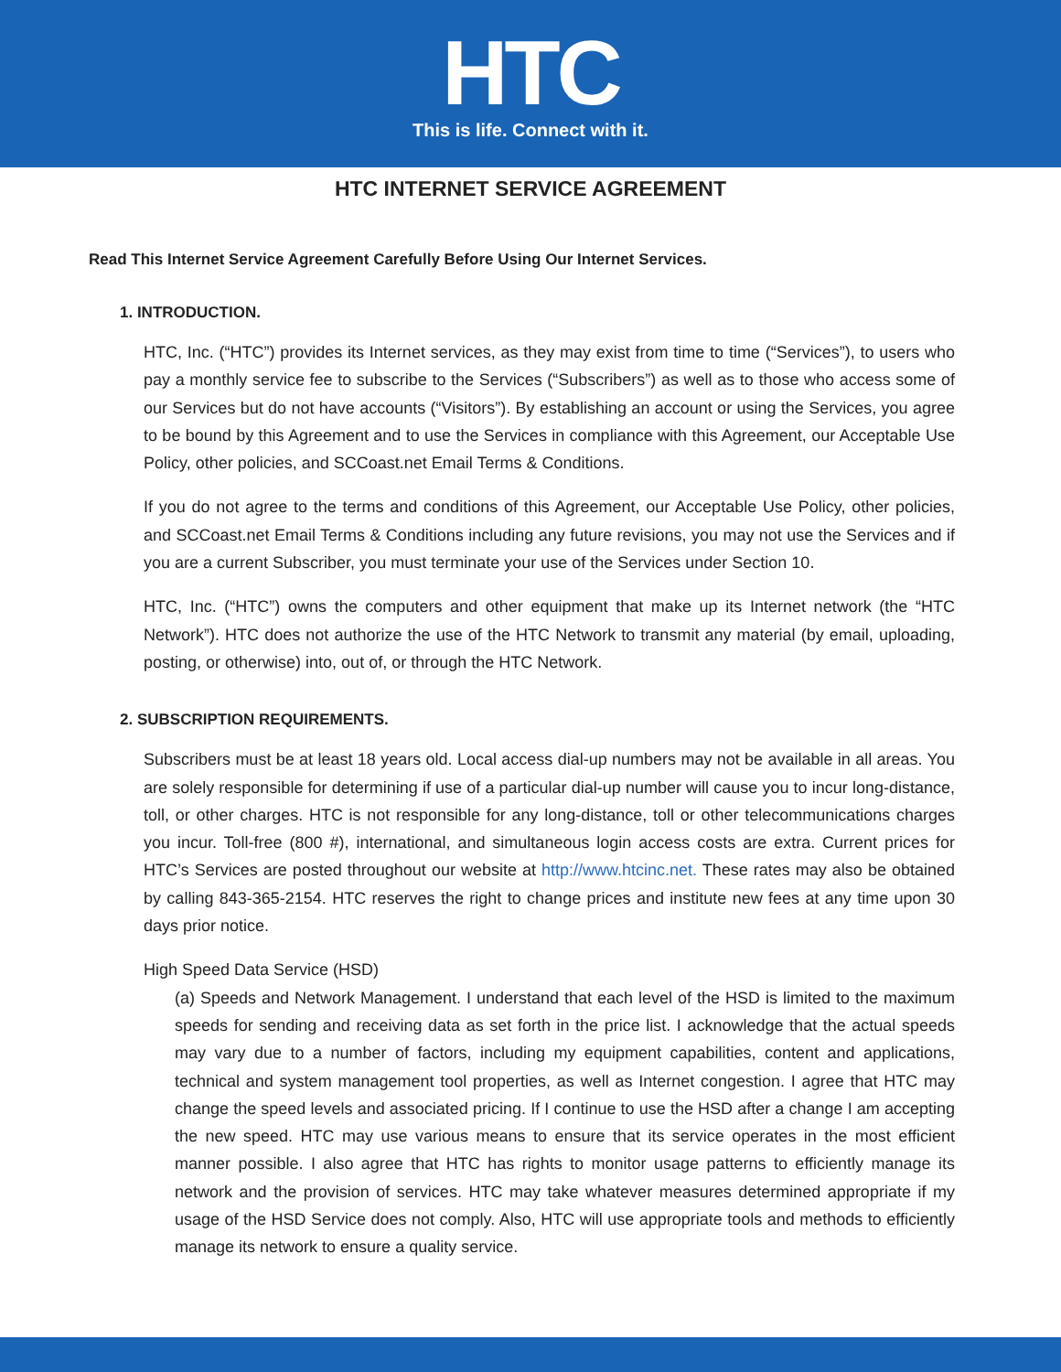HTC
This is life. Connect with it.
HTC INTERNET SERVICE AGREEMENT
Read This Internet Service Agreement Carefully Before Using Our Internet Services.
1. INTRODUCTION.
HTC, Inc. (“HTC”) provides its Internet services, as they may exist from time to time (“Services”), to users who pay a monthly service fee to subscribe to the Services (“Subscribers”) as well as to those who access some of our Services but do not have accounts (“Visitors”). By establishing an account or using the Services, you agree to be bound by this Agreement and to use the Services in compliance with this Agreement, our Acceptable Use Policy, other policies, and SCCoast.net Email Terms & Conditions.
If you do not agree to the terms and conditions of this Agreement, our Acceptable Use Policy, other policies, and SCCoast.net Email Terms & Conditions including any future revisions, you may not use the Services and if you are a current Subscriber, you must terminate your use of the Services under Section 10.
HTC, Inc. (“HTC”) owns the computers and other equipment that make up its Internet network (the “HTC Network”). HTC does not authorize the use of the HTC Network to transmit any material (by email, uploading, posting, or otherwise) into, out of, or through the HTC Network.
2. SUBSCRIPTION REQUIREMENTS.
Subscribers must be at least 18 years old. Local access dial-up numbers may not be available in all areas. You are solely responsible for determining if use of a particular dial-up number will cause you to incur long-distance, toll, or other charges. HTC is not responsible for any long-distance, toll or other telecommunications charges you incur. Toll-free (800 #), international, and simultaneous login access costs are extra. Current prices for HTC’s Services are posted throughout our website at http://www.htcinc.net. These rates may also be obtained by calling 843-365-2154. HTC reserves the right to change prices and institute new fees at any time upon 30 days prior notice.
High Speed Data Service (HSD)
(a) Speeds and Network Management. I understand that each level of the HSD is limited to the maximum speeds for sending and receiving data as set forth in the price list. I acknowledge that the actual speeds may vary due to a number of factors, including my equipment capabilities, content and applications, technical and system management tool properties, as well as Internet congestion. I agree that HTC may change the speed levels and associated pricing. If I continue to use the HSD after a change I am accepting the new speed. HTC may use various means to ensure that its service operates in the most efficient manner possible. I also agree that HTC has rights to monitor usage patterns to efficiently manage its network and the provision of services. HTC may take whatever measures determined appropriate if my usage of the HSD Service does not comply. Also, HTC will use appropriate tools and methods to efficiently manage its network to ensure a quality service.